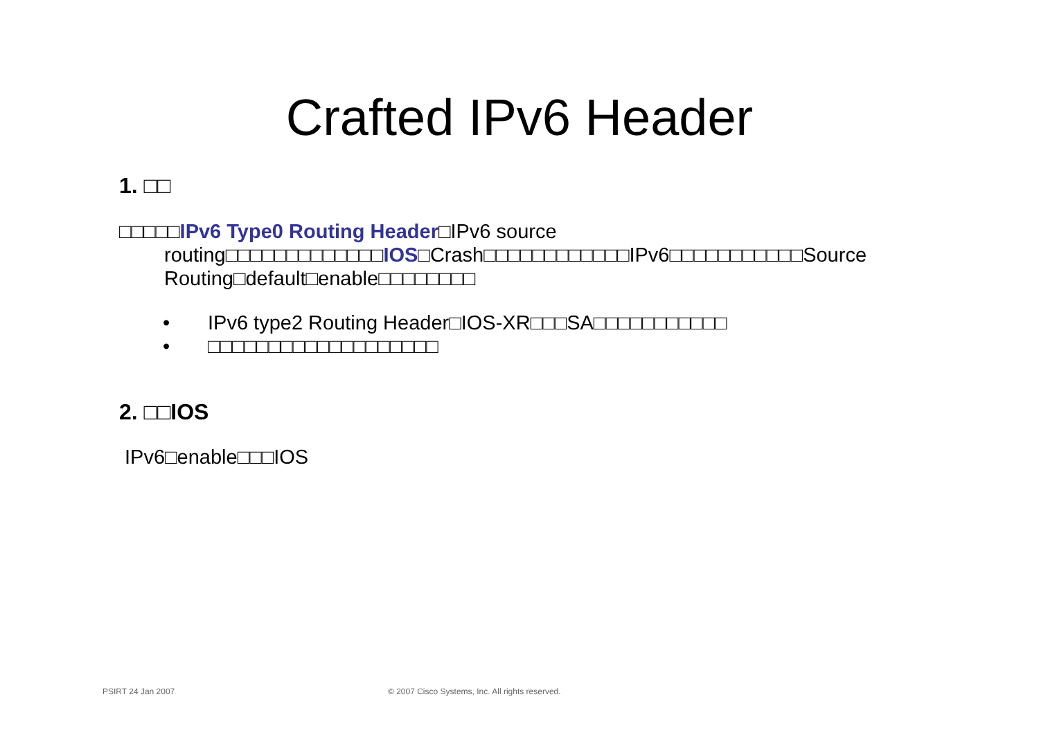Crafted IPv6 Header
1. □□
□□□□□IPv6 Type0 Routing Header□IPv6 source routing□□□□□□□□□□□□□IOS□Crash□□□□□□□□□□□□IPv6□□□□□□□□□□□Source Routing□default□enable□□□□□□□□
• IPv6 type2 Routing Header□IOS-XR□□□SA□□□□□□□□□□□
• □□□□□□□□□□□□□□□□□□□
2. □□IOS
IPv6□enable□□□IOS
PSIRT 24 Jan 2007
© 2007 Cisco Systems, Inc. All rights reserved.